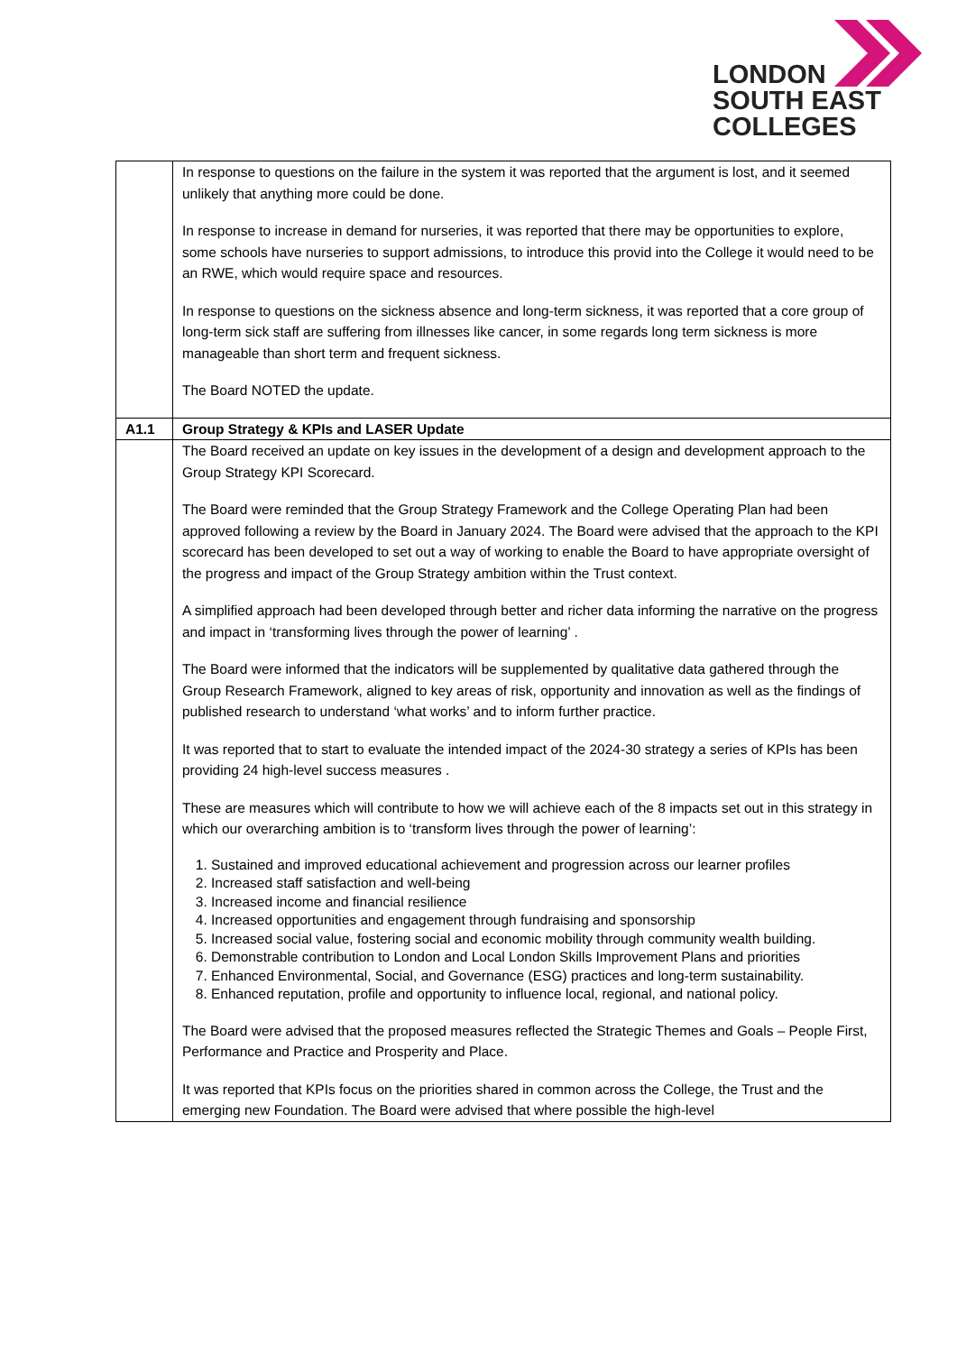LONDON
SOUTH EAST
COLLEGES
| | In response to questions on the failure in the system it was reported that the argument is lost, and it seemed unlikely that anything more could be done. In response to increase in demand for nurseries, it was reported that there may be opportunities to explore, some schools have nurseries to support admissions, to introduce this provid into the College it would need to be an RWE, which would require space and resources. In response to questions on the sickness absence and long-term sickness, it was reported that a core group of long-term sick staff are suffering from illnesses like cancer, in some regards long term sickness is more manageable than short term and frequent sickness. The Board NOTED the update. |
| A1.1 | Group Strategy & KPIs and LASER Update |
| | The Board received an update on key issues in the development of a design and development approach to the Group Strategy KPI Scorecard. The Board were reminded that the Group Strategy Framework and the College Operating Plan had been approved following a review by the Board in January 2024. The Board were advised that the approach to the KPI scorecard has been developed to set out a way of working to enable the Board to have appropriate oversight of the progress and impact of the Group Strategy ambition within the Trust context. A simplified approach had been developed through better and richer data informing the narrative on the progress and impact in ‘transforming lives through the power of learning’ . The Board were informed that the indicators will be supplemented by qualitative data gathered through the Group Research Framework, aligned to key areas of risk, opportunity and innovation as well as the findings of published research to understand ‘what works’ and to inform further practice. It was reported that to start to evaluate the intended impact of the 2024-30 strategy a series of KPIs has been providing 24 high-level success measures . These are measures which will contribute to how we will achieve each of the 8 impacts set out in this strategy in which our overarching ambition is to ‘transform lives through the power of learning’: 1. Sustained and improved educational achievement and progression across our learner profiles 2. Increased staff satisfaction and well-being 3. Increased income and financial resilience 4. Increased opportunities and engagement through fundraising and sponsorship 5. Increased social value, fostering social and economic mobility through community wealth building. 6. Demonstrable contribution to London and Local London Skills Improvement Plans and priorities 7. Enhanced Environmental, Social, and Governance (ESG) practices and long-term sustainability. 8. Enhanced reputation, profile and opportunity to influence local, regional, and national policy. The Board were advised that the proposed measures reflected the Strategic Themes and Goals – People First, Performance and Practice and Prosperity and Place. It was reported that KPIs focus on the priorities shared in common across the College, the Trust and the emerging new Foundation. The Board were advised that where possible the high-level |